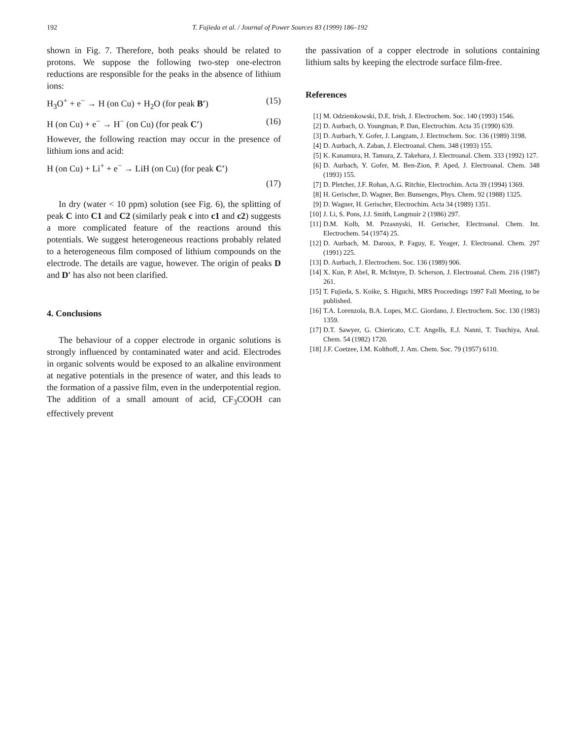192 T. Fujieda et al. / Journal of Power Sources 83 (1999) 186–192
shown in Fig. 7. Therefore, both peaks should be related to protons. We suppose the following two-step one-electron reductions are responsible for the peaks in the absence of lithium ions:
H<sub>3</sub>O<sup>+</sup> + e<sup>−</sup> → H (on Cu) + H<sub>2</sub>O (for peak B′) (15)
H (on Cu) + e<sup>−</sup> → H<sup>−</sup> (on Cu) (for peak C′) (16)
However, the following reaction may occur in the presence of lithium ions and acid:
H (on Cu) + Li<sup>+</sup> + e<sup>−</sup> → LiH (on Cu) (for peak C′)
(17)
In dry (water < 10 ppm) solution (see Fig. 6), the splitting of peak C into C1 and C2 (similarly peak c into c1 and c2) suggests a more complicated feature of the reactions around this potentials. We suggest heterogeneous reactions probably related to a heterogeneous film composed of lithium compounds on the electrode. The details are vague, however. The origin of peaks D and D′ has also not been clarified.
4. Conclusions
The behaviour of a copper electrode in organic solutions is strongly influenced by contaminated water and acid. Electrodes in organic solvents would be exposed to an alkaline environment at negative potentials in the presence of water, and this leads to the formation of a passive film, even in the underpotential region. The addition of a small amount of acid, CF<sub>3</sub>COOH can effectively prevent
the passivation of a copper electrode in solutions containing lithium salts by keeping the electrode surface film-free.
References
[1] M. Odziemkowski, D.E. Irish, J. Electrochem. Soc. 140 (1993) 1546.
[2] D. Aurbach, O. Youngman, P. Dan, Electrochim. Acta 35 (1990) 639.
[3] D. Aurbach, Y. Gofer, J. Langzam, J. Electrochem. Soc. 136 (1989) 3198.
[4] D. Aurbach, A. Zaban, J. Electroanal. Chem. 348 (1993) 155.
[5] K. Kanamura, H. Tamura, Z. Takehara, J. Electroanal. Chem. 333 (1992) 127.
[6] D. Aurbach, Y. Gofer, M. Ben-Zion, P. Aped, J. Electroanal. Chem. 348 (1993) 155.
[7] D. Pletcher, J.F. Rohan, A.G. Ritchie, Electrochim. Acta 39 (1994) 1369.
[8] H. Gerischer, D. Wagner, Ber. Bunsenges, Phys. Chem. 92 (1988) 1325.
[9] D. Wagner, H. Gerischer, Electrochim. Acta 34 (1989) 1351.
[10] J. Li, S. Pons, J.J. Smith, Langmuir 2 (1986) 297.
[11] D.M. Kolb, M. Przasnyski, H. Gerischer, Electroanal. Chem. Int. Electrochem. 54 (1974) 25.
[12] D. Aurbach, M. Daroux, P. Faguy, E. Yeager, J. Electroanal. Chem. 297 (1991) 225.
[13] D. Aurbach, J. Electrochem. Soc. 136 (1989) 906.
[14] X. Kun, P. Abel, R. McIntyre, D. Scherson, J. Electroanal. Chem. 216 (1987) 261.
[15] T. Fujieda, S. Koike, S. Higuchi, MRS Proceedings 1997 Fall Meeting, to be published.
[16] T.A. Lorenzola, B.A. Lopes, M.C. Giordano, J. Electrochem. Soc. 130 (1983) 1359.
[17] D.T. Sawyer, G. Chiericato, C.T. Angells, E.J. Nanni, T. Tsuchiya, Anal. Chem. 54 (1982) 1720.
[18] J.F. Coetzee, I.M. Kolthoff, J. Am. Chem. Soc. 79 (1957) 6110.